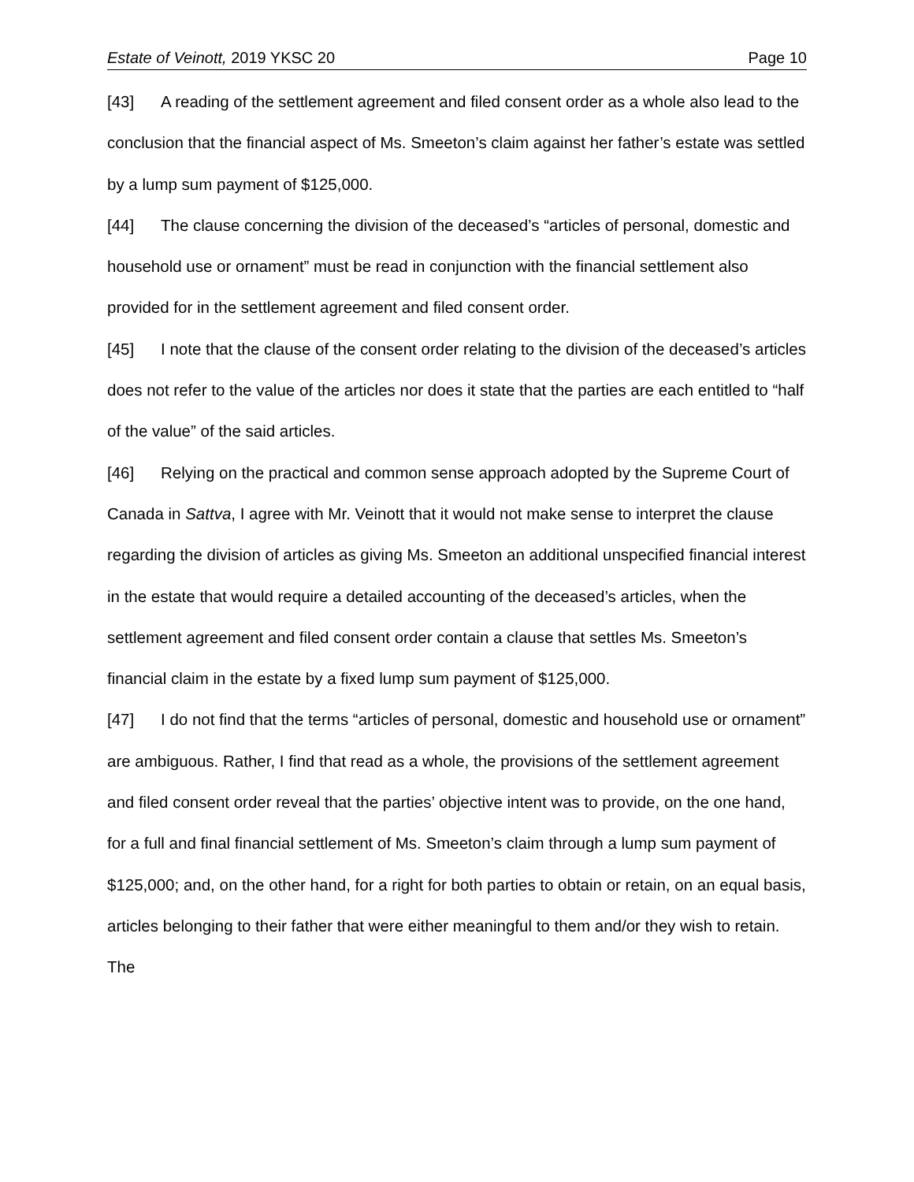Estate of Veinott, 2019 YKSC 20 Page 10
[43] A reading of the settlement agreement and filed consent order as a whole also lead to the conclusion that the financial aspect of Ms. Smeeton’s claim against her father’s estate was settled by a lump sum payment of $125,000.
[44] The clause concerning the division of the deceased’s “articles of personal, domestic and household use or ornament” must be read in conjunction with the financial settlement also provided for in the settlement agreement and filed consent order.
[45] I note that the clause of the consent order relating to the division of the deceased’s articles does not refer to the value of the articles nor does it state that the parties are each entitled to “half of the value” of the said articles.
[46] Relying on the practical and common sense approach adopted by the Supreme Court of Canada in Sattva, I agree with Mr. Veinott that it would not make sense to interpret the clause regarding the division of articles as giving Ms. Smeeton an additional unspecified financial interest in the estate that would require a detailed accounting of the deceased’s articles, when the settlement agreement and filed consent order contain a clause that settles Ms. Smeeton’s financial claim in the estate by a fixed lump sum payment of $125,000.
[47] I do not find that the terms “articles of personal, domestic and household use or ornament” are ambiguous. Rather, I find that read as a whole, the provisions of the settlement agreement and filed consent order reveal that the parties’ objective intent was to provide, on the one hand, for a full and final financial settlement of Ms. Smeeton’s claim through a lump sum payment of $125,000; and, on the other hand, for a right for both parties to obtain or retain, on an equal basis, articles belonging to their father that were either meaningful to them and/or they wish to retain. The